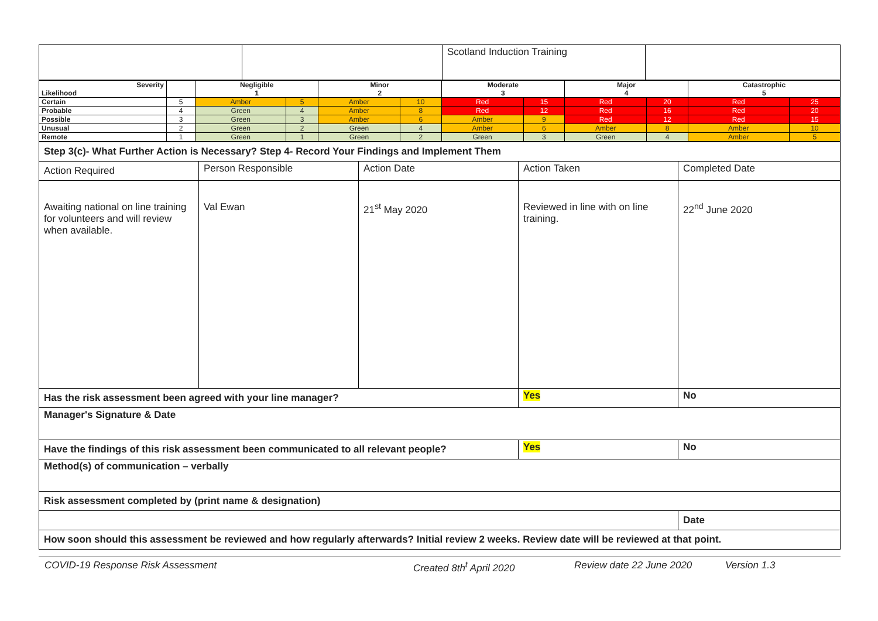| | | Scotland Induction Training | |
| Severity Likelihood | | Negligible 1 | | Minor 2 | | Moderate 3 | | Major 4 | | Catastrophic 5 | |
| --- | --- | --- | --- | --- | --- | --- | --- | --- | --- | --- | --- |
| Certain | 5 | Amber | 5 | Amber | 10 | Red | 15 | Red | 20 | Red | 25 |
| Probable | 4 | Green | 4 | Amber | 8 | Red | 12 | Red | 16 | Red | 20 |
| Possible | 3 | Green | 3 | Amber | 6 | Amber | 9 | Red | 12 | Red | 15 |
| Unusual | 2 | Green | 2 | Green | 4 | Amber | 6 | Amber | 8 | Amber | 10 |
| Remote | 1 | Green | 1 | Green | 2 | Green | 3 | Green | 4 | Amber | 5 |
| Step 3(c)- What Further Action is Necessary? Step 4- Record Your Findings and Implement Them | | | | |
| Action Required | Person Responsible | Action Date | Action Taken | Completed Date |
| Awaiting national on line training for volunteers and will review when available. | Val Ewan | 21<sup>st</sup> May 2020 | Reviewed in line with on line training. | 22<sup>nd</sup> June 2020 |
| Has the risk assessment been agreed with your line manager? | | | Yes | No |
| Manager's Signature & Date | | | | |
| Have the findings of this risk assessment been communicated to all relevant people? | | | Yes | No |
| Method(s) of communication – verbally | | | | |
| Risk assessment completed by (print name & designation) | | | | |
| | | | | Date |
| How soon should this assessment be reviewed and how regularly afterwards? Initial review 2 weeks. Review date will be reviewed at that point. | | | | |
COVID-19 Response Risk Assessment Created 8th<sup>t</sup> April 2020 Review date 22 June 2020 Version 1.3